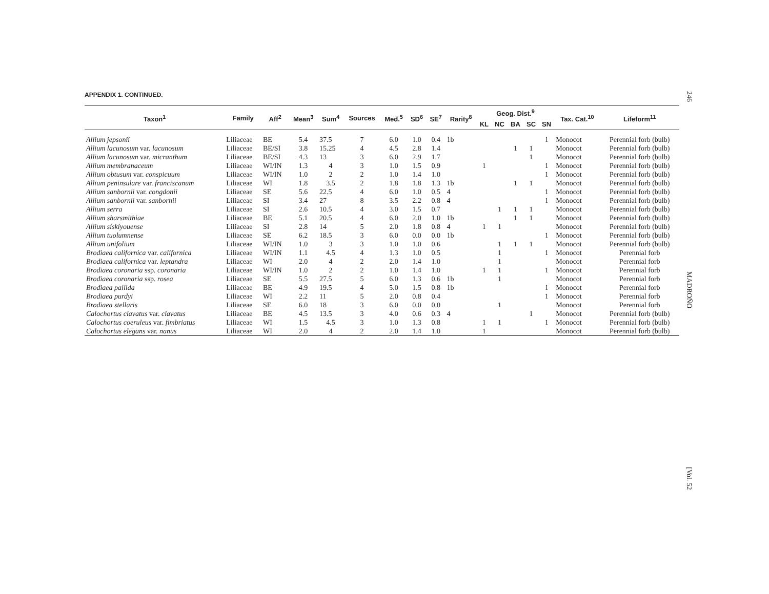246
MADROÑO
[Vol. 52
APPENDIX 1. CONTINUED.
| Taxon<sup>1</sup> | Family | Aff<sup>2</sup> | Mean<sup>3</sup> | Sum<sup>4</sup> | Sources | Med.<sup>5</sup> | SD<sup>6</sup> | SE<sup>7</sup> | Rarity<sup>8</sup> | Geog. Dist.<sup>9</sup> | | | | | Tax. Cat.<sup>10</sup> | Lifeform<sup>11</sup> |
| --- | --- | --- | --- | --- | --- | --- | --- | --- | --- | --- | --- | --- | --- | --- | --- | --- |
| | | | | | | | | | | KL | NC | BA | SC | SN | | |
| Allium jepsonii | Liliaceae | BE | 5.4 | 37.5 | 7 | 6.0 | 1.0 | 0.4 | 1b | | | | | 1 | Monocot | Perennial forb (bulb) |
| Allium lacunosum var. lacunosum | Liliaceae | BE/SI | 3.8 | 15.25 | 4 | 4.5 | 2.8 | 1.4 | | | | 1 | 1 | | Monocot | Perennial forb (bulb) |
| Allium lacunosum var. micranthum | Liliaceae | BE/SI | 4.3 | 13 | 3 | 6.0 | 2.9 | 1.7 | | | | | 1 | | Monocot | Perennial forb (bulb) |
| Allium membranaceum | Liliaceae | WI/IN | 1.3 | 4 | 3 | 1.0 | 1.5 | 0.9 | | 1 | | | | 1 | Monocot | Perennial forb (bulb) |
| Allium obtusum var. conspicuum | Liliaceae | WI/IN | 1.0 | 2 | 2 | 1.0 | 1.4 | 1.0 | | | | | | 1 | Monocot | Perennial forb (bulb) |
| Allium peninsulare var. franciscanum | Liliaceae | WI | 1.8 | 3.5 | 2 | 1.8 | 1.8 | 1.3 | 1b | | | 1 | 1 | | Monocot | Perennial forb (bulb) |
| Allium sanbornii var. congdonii | Liliaceae | SE | 5.6 | 22.5 | 4 | 6.0 | 1.0 | 0.5 | 4 | | | | | 1 | Monocot | Perennial forb (bulb) |
| Allium sanbornii var. sanbornii | Liliaceae | SI | 3.4 | 27 | 8 | 3.5 | 2.2 | 0.8 | 4 | | | | | 1 | Monocot | Perennial forb (bulb) |
| Allium serra | Liliaceae | SI | 2.6 | 10.5 | 4 | 3.0 | 1.5 | 0.7 | | | 1 | 1 | 1 | | Monocot | Perennial forb (bulb) |
| Allium sharsmithiae | Liliaceae | BE | 5.1 | 20.5 | 4 | 6.0 | 2.0 | 1.0 | 1b | | | 1 | 1 | | Monocot | Perennial forb (bulb) |
| Allium siskiyouense | Liliaceae | SI | 2.8 | 14 | 5 | 2.0 | 1.8 | 0.8 | 4 | 1 | 1 | | | | Monocot | Perennial forb (bulb) |
| Allium tuolumnense | Liliaceae | SE | 6.2 | 18.5 | 3 | 6.0 | 0.0 | 0.0 | 1b | | | | | 1 | Monocot | Perennial forb (bulb) |
| Allium unifolium | Liliaceae | WI/IN | 1.0 | 3 | 3 | 1.0 | 1.0 | 0.6 | | | 1 | 1 | 1 | | Monocot | Perennial forb (bulb) |
| Brodiaea californica var. californica | Liliaceae | WI/IN | 1.1 | 4.5 | 4 | 1.3 | 1.0 | 0.5 | | | 1 | | | 1 | Monocot | Perennial forb |
| Brodiaea californica var. leptandra | Liliaceae | WI | 2.0 | 4 | 2 | 2.0 | 1.4 | 1.0 | | | 1 | | | | Monocot | Perennial forb |
| Brodiaea coronaria ssp. coronaria | Liliaceae | WI/IN | 1.0 | 2 | 2 | 1.0 | 1.4 | 1.0 | | 1 | 1 | | | 1 | Monocot | Perennial forb |
| Brodiaea coronaria ssp. rosea | Liliaceae | SE | 5.5 | 27.5 | 5 | 6.0 | 1.3 | 0.6 | 1b | | 1 | | | | Monocot | Perennial forb |
| Brodiaea pallida | Liliaceae | BE | 4.9 | 19.5 | 4 | 5.0 | 1.5 | 0.8 | 1b | | | | | 1 | Monocot | Perennial forb |
| Brodiaea purdyi | Liliaceae | WI | 2.2 | 11 | 5 | 2.0 | 0.8 | 0.4 | | | | | | 1 | Monocot | Perennial forb |
| Brodiaea stellaris | Liliaceae | SE | 6.0 | 18 | 3 | 6.0 | 0.0 | 0.0 | | | 1 | | | | Monocot | Perennial forb |
| Calochortus clavatus var. clavatus | Liliaceae | BE | 4.5 | 13.5 | 3 | 4.0 | 0.6 | 0.3 | 4 | | | | 1 | | Monocot | Perennial forb (bulb) |
| Calochortus coeruleus var. fimbriatus | Liliaceae | WI | 1.5 | 4.5 | 3 | 1.0 | 1.3 | 0.8 | | 1 | 1 | | | 1 | Monocot | Perennial forb (bulb) |
| Calochortus elegans var. nanus | Liliaceae | WI | 2.0 | 4 | 2 | 2.0 | 1.4 | 1.0 | | 1 | | | | | Monocot | Perennial forb (bulb) |